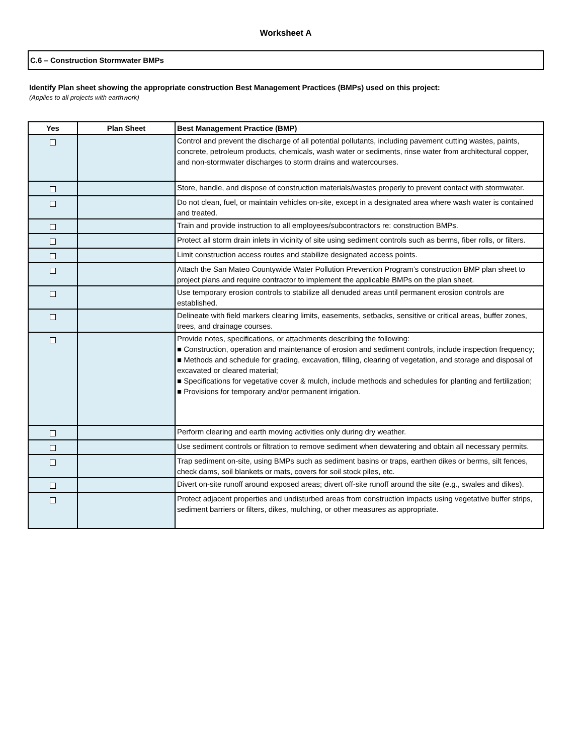Worksheet A
C.6 – Construction Stormwater BMPs
Identify Plan sheet showing the appropriate construction Best Management Practices (BMPs) used on this project:
(Applies to all projects with earthwork)
| Yes | Plan Sheet | Best Management Practice (BMP) |
| --- | --- | --- |
| | | Control and prevent the discharge of all potential pollutants, including pavement cutting wastes, paints, concrete, petroleum products, chemicals, wash water or sediments, rinse water from architectural copper, and non-stormwater discharges to storm drains and watercourses. |
| | | Store, handle, and dispose of construction materials/wastes properly to prevent contact with stormwater. |
| | | Do not clean, fuel, or maintain vehicles on-site, except in a designated area where wash water is contained and treated. |
| | | Train and provide instruction to all employees/subcontractors re: construction BMPs. |
| | | Protect all storm drain inlets in vicinity of site using sediment controls such as berms, fiber rolls, or filters. |
| | | Limit construction access routes and stabilize designated access points. |
| | | Attach the San Mateo Countywide Water Pollution Prevention Program’s construction BMP plan sheet to project plans and require contractor to implement the applicable BMPs on the plan sheet. |
| | | Use temporary erosion controls to stabilize all denuded areas until permanent erosion controls are established. |
| | | Delineate with field markers clearing limits, easements, setbacks, sensitive or critical areas, buffer zones, trees, and drainage courses. |
| | | Provide notes, specifications, or attachments describing the following: ■ Construction, operation and maintenance of erosion and sediment controls, include inspection frequency; ■ Methods and schedule for grading, excavation, filling, clearing of vegetation, and storage and disposal of excavated or cleared material; ■ Specifications for vegetative cover & mulch, include methods and schedules for planting and fertilization; ■ Provisions for temporary and/or permanent irrigation. |
| | | Perform clearing and earth moving activities only during dry weather. |
| | | Use sediment controls or filtration to remove sediment when dewatering and obtain all necessary permits. |
| | | Trap sediment on-site, using BMPs such as sediment basins or traps, earthen dikes or berms, silt fences, check dams, soil blankets or mats, covers for soil stock piles, etc. |
| | | Divert on-site runoff around exposed areas; divert off-site runoff around the site (e.g., swales and dikes). |
| | | Protect adjacent properties and undisturbed areas from construction impacts using vegetative buffer strips, sediment barriers or filters, dikes, mulching, or other measures as appropriate. |